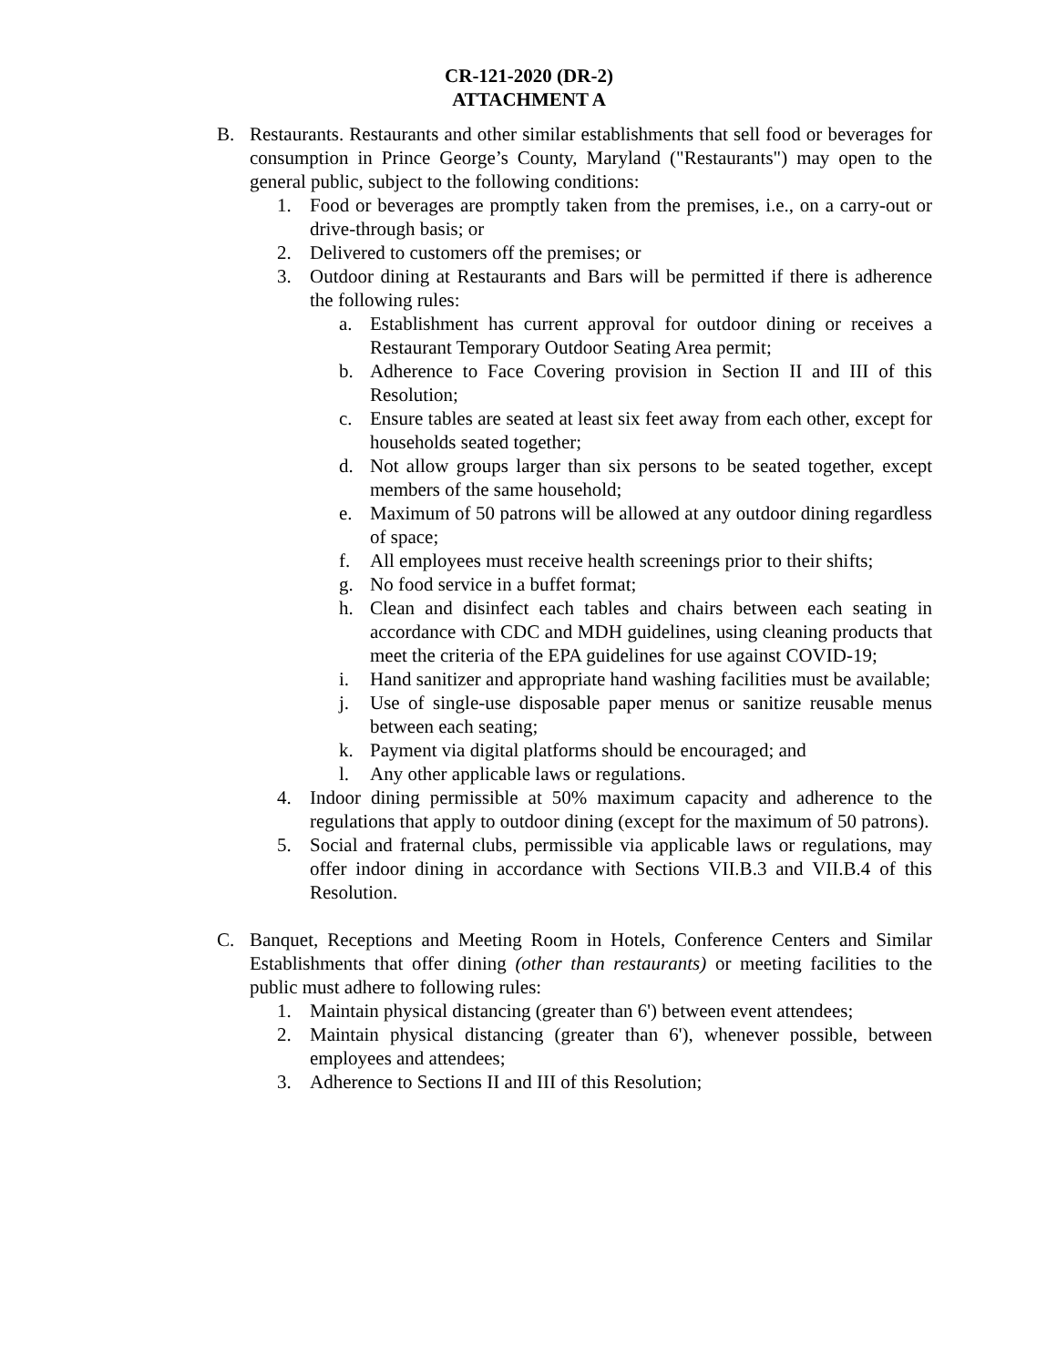CR-121-2020 (DR-2)
ATTACHMENT A
B. Restaurants. Restaurants and other similar establishments that sell food or beverages for consumption in Prince George’s County, Maryland ("Restaurants") may open to the general public, subject to the following conditions:
1. Food or beverages are promptly taken from the premises, i.e., on a carry-out or drive-through basis; or
2. Delivered to customers off the premises; or
3. Outdoor dining at Restaurants and Bars will be permitted if there is adherence the following rules:
a. Establishment has current approval for outdoor dining or receives a Restaurant Temporary Outdoor Seating Area permit;
b. Adherence to Face Covering provision in Section II and III of this Resolution;
c. Ensure tables are seated at least six feet away from each other, except for households seated together;
d. Not allow groups larger than six persons to be seated together, except members of the same household;
e. Maximum of 50 patrons will be allowed at any outdoor dining regardless of space;
f. All employees must receive health screenings prior to their shifts;
g. No food service in a buffet format;
h. Clean and disinfect each tables and chairs between each seating in accordance with CDC and MDH guidelines, using cleaning products that meet the criteria of the EPA guidelines for use against COVID-19;
i. Hand sanitizer and appropriate hand washing facilities must be available;
j. Use of single-use disposable paper menus or sanitize reusable menus between each seating;
k. Payment via digital platforms should be encouraged; and
l. Any other applicable laws or regulations.
4. Indoor dining permissible at 50% maximum capacity and adherence to the regulations that apply to outdoor dining (except for the maximum of 50 patrons).
5. Social and fraternal clubs, permissible via applicable laws or regulations, may offer indoor dining in accordance with Sections VII.B.3 and VII.B.4 of this Resolution.
C. Banquet, Receptions and Meeting Room in Hotels, Conference Centers and Similar Establishments that offer dining (other than restaurants) or meeting facilities to the public must adhere to following rules:
1. Maintain physical distancing (greater than 6') between event attendees;
2. Maintain physical distancing (greater than 6'), whenever possible, between employees and attendees;
3. Adherence to Sections II and III of this Resolution;